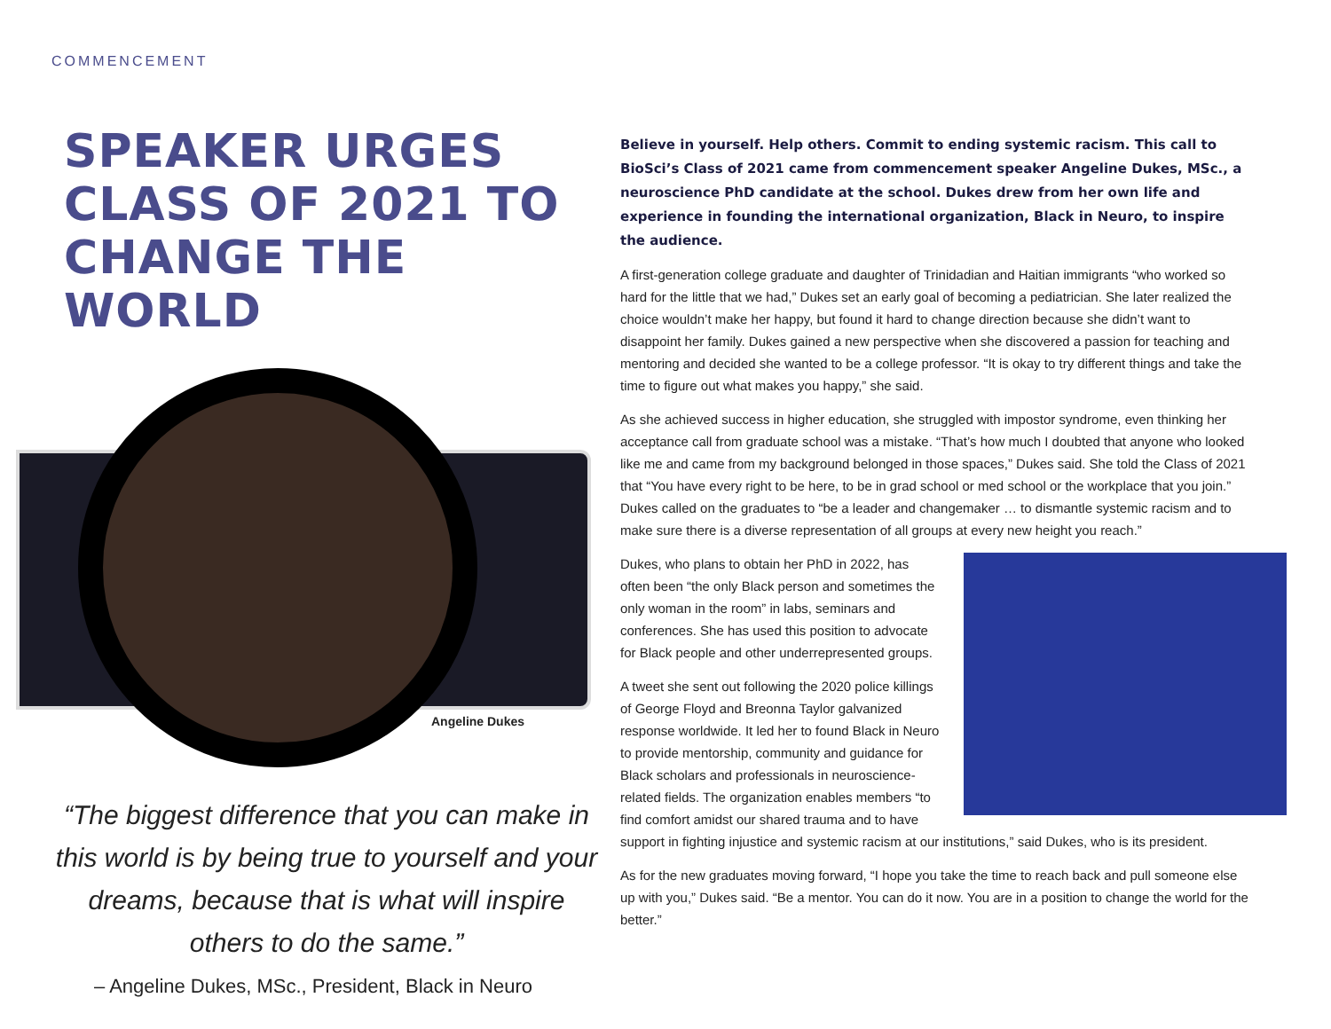COMMENCEMENT
SPEAKER URGES CLASS OF 2021 TO CHANGE THE WORLD
Angeline Dukes
“The biggest difference that you can make in this world is by being true to yourself and your dreams, because that is what will inspire others to do the same.”
– Angeline Dukes, MSc., President, Black in Neuro
Believe in yourself. Help others. Commit to ending systemic racism. This call to BioSci’s Class of 2021 came from commencement speaker Angeline Dukes, MSc., a neuroscience PhD candidate at the school. Dukes drew from her own life and experience in founding the international organization, Black in Neuro, to inspire the audience.
A first-generation college graduate and daughter of Trinidadian and Haitian immigrants “who worked so hard for the little that we had,” Dukes set an early goal of becoming a pediatrician. She later realized the choice wouldn’t make her happy, but found it hard to change direction because she didn’t want to disappoint her family. Dukes gained a new perspective when she discovered a passion for teaching and mentoring and decided she wanted to be a college professor. “It is okay to try different things and take the time to figure out what makes you happy,” she said.
As she achieved success in higher education, she struggled with impostor syndrome, even thinking her acceptance call from graduate school was a mistake. “That’s how much I doubted that anyone who looked like me and came from my background belonged in those spaces,” Dukes said. She told the Class of 2021 that “You have every right to be here, to be in grad school or med school or the workplace that you join.” Dukes called on the graduates to “be a leader and changemaker … to dismantle systemic racism and to make sure there is a diverse representation of all groups at every new height you reach.”
Dukes, who plans to obtain her PhD in 2022, has often been “the only Black person and sometimes the only woman in the room” in labs, seminars and conferences. She has used this position to advocate for Black people and other underrepresented groups.
A tweet she sent out following the 2020 police killings of George Floyd and Breonna Taylor galvanized response worldwide. It led her to found Black in Neuro to provide mentorship, community and guidance for Black scholars and professionals in neuroscience-related fields. The organization enables members “to find comfort amidst our shared trauma and to have support in fighting injustice and systemic racism at our institutions,” said Dukes, who is its president.
As for the new graduates moving forward, “I hope you take the time to reach back and pull someone else up with you,” Dukes said. “Be a mentor. You can do it now. You are in a position to change the world for the better.”